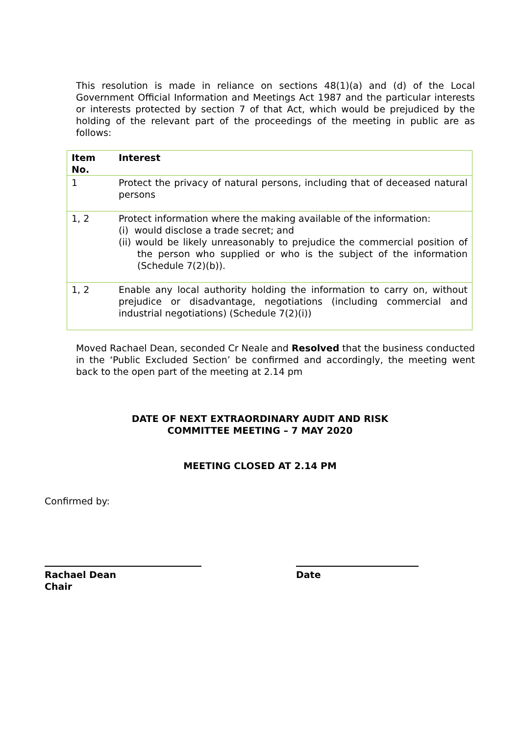This resolution is made in reliance on sections 48(1)(a) and (d) of the Local Government Official Information and Meetings Act 1987 and the particular interests or interests protected by section 7 of that Act, which would be prejudiced by the holding of the relevant part of the proceedings of the meeting in public are as follows:
| Item No. | Interest |
| --- | --- |
| 1 | Protect the privacy of natural persons, including that of deceased natural persons |
| 1, 2 | Protect information where the making available of the information: (i) would disclose a trade secret; and (ii) would be likely unreasonably to prejudice the commercial position of the person who supplied or who is the subject of the information (Schedule 7(2)(b)). |
| 1, 2 | Enable any local authority holding the information to carry on, without prejudice or disadvantage, negotiations (including commercial and industrial negotiations) (Schedule 7(2)(i)) |
Moved Rachael Dean, seconded Cr Neale and Resolved that the business conducted in the ‘Public Excluded Section’ be confirmed and accordingly, the meeting went back to the open part of the meeting at 2.14 pm
DATE OF NEXT EXTRAORDINARY AUDIT AND RISK
COMMITTEE MEETING – 7 MAY 2020
MEETING CLOSED AT 2.14 PM
Confirmed by:
Rachael Dean
Chair
Date